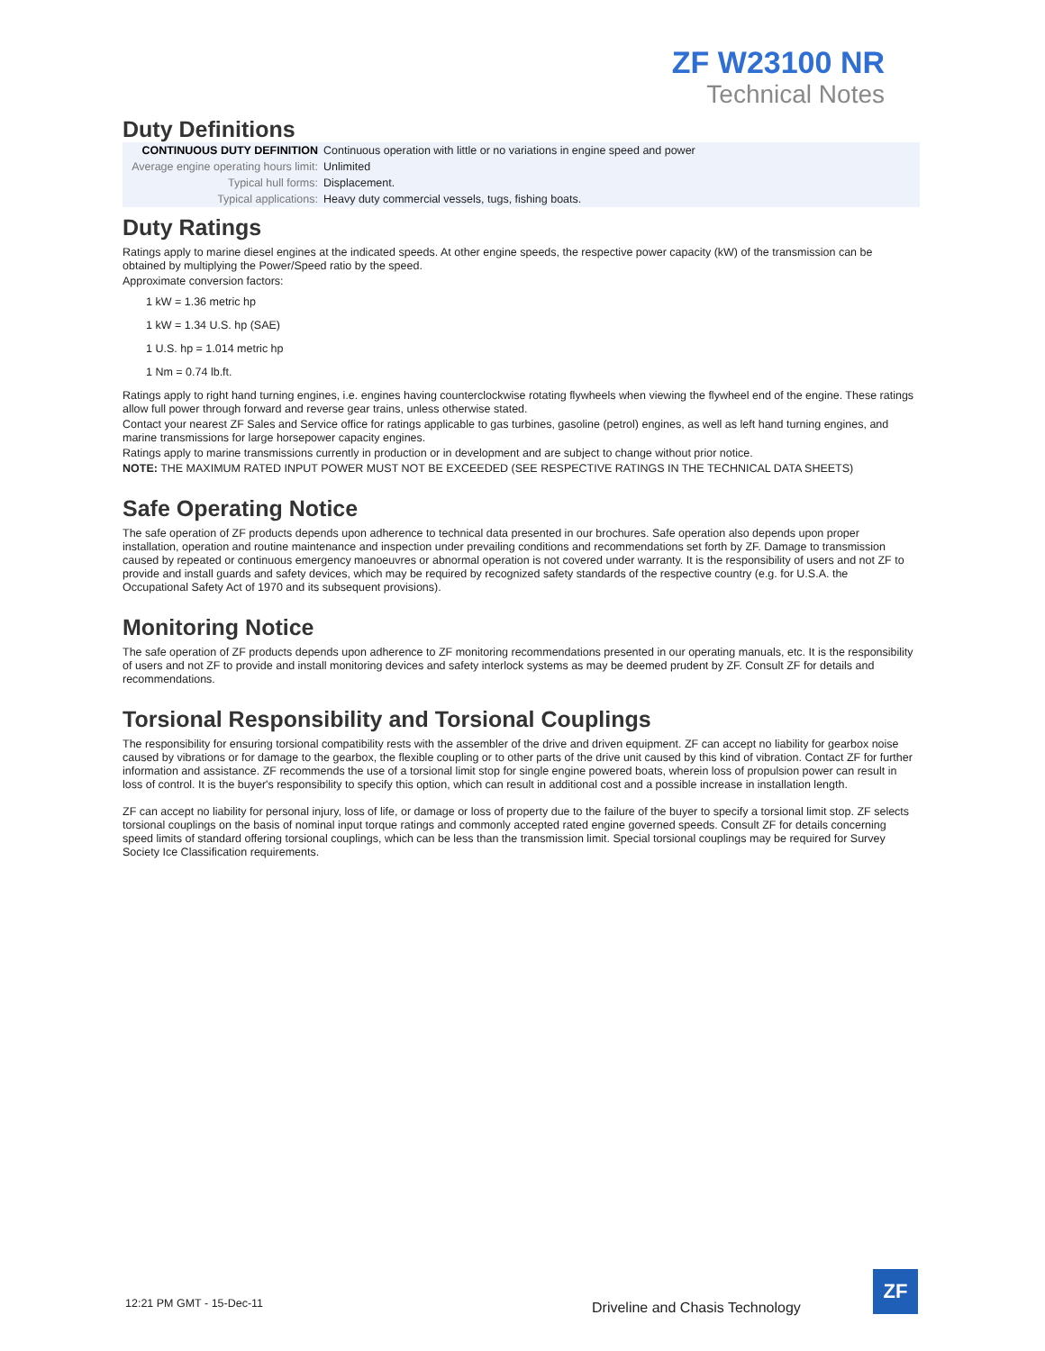ZF W23100 NR
Technical Notes
Duty Definitions
| CONTINUOUS DUTY DEFINITION | Continuous operation with little or no variations in engine speed and power |
| Average engine operating hours limit: | Unlimited |
| Typical hull forms: | Displacement. |
| Typical applications: | Heavy duty commercial vessels, tugs, fishing boats. |
Duty Ratings
Ratings apply to marine diesel engines at the indicated speeds. At other engine speeds, the respective power capacity (kW) of the transmission can be obtained by multiplying the Power/Speed ratio by the speed.
Approximate conversion factors:
1 kW = 1.36 metric hp
1 kW = 1.34 U.S. hp (SAE)
1 U.S. hp = 1.014 metric hp
1 Nm = 0.74 lb.ft.
Ratings apply to right hand turning engines, i.e. engines having counterclockwise rotating flywheels when viewing the flywheel end of the engine. These ratings allow full power through forward and reverse gear trains, unless otherwise stated.
Contact your nearest ZF Sales and Service office for ratings applicable to gas turbines, gasoline (petrol) engines, as well as left hand turning engines, and marine transmissions for large horsepower capacity engines.
Ratings apply to marine transmissions currently in production or in development and are subject to change without prior notice.
NOTE: THE MAXIMUM RATED INPUT POWER MUST NOT BE EXCEEDED (SEE RESPECTIVE RATINGS IN THE TECHNICAL DATA SHEETS)
Safe Operating Notice
The safe operation of ZF products depends upon adherence to technical data presented in our brochures. Safe operation also depends upon proper installation, operation and routine maintenance and inspection under prevailing conditions and recommendations set forth by ZF. Damage to transmission caused by repeated or continuous emergency manoeuvres or abnormal operation is not covered under warranty. It is the responsibility of users and not ZF to provide and install guards and safety devices, which may be required by recognized safety standards of the respective country (e.g. for U.S.A. the Occupational Safety Act of 1970 and its subsequent provisions).
Monitoring Notice
The safe operation of ZF products depends upon adherence to ZF monitoring recommendations presented in our operating manuals, etc. It is the responsibility of users and not ZF to provide and install monitoring devices and safety interlock systems as may be deemed prudent by ZF. Consult ZF for details and recommendations.
Torsional Responsibility and Torsional Couplings
The responsibility for ensuring torsional compatibility rests with the assembler of the drive and driven equipment. ZF can accept no liability for gearbox noise caused by vibrations or for damage to the gearbox, the flexible coupling or to other parts of the drive unit caused by this kind of vibration. Contact ZF for further information and assistance. ZF recommends the use of a torsional limit stop for single engine powered boats, wherein loss of propulsion power can result in loss of control. It is the buyer's responsibility to specify this option, which can result in additional cost and a possible increase in installation length.
ZF can accept no liability for personal injury, loss of life, or damage or loss of property due to the failure of the buyer to specify a torsional limit stop. ZF selects torsional couplings on the basis of nominal input torque ratings and commonly accepted rated engine governed speeds. Consult ZF for details concerning speed limits of standard offering torsional couplings, which can be less than the transmission limit. Special torsional couplings may be required for Survey Society Ice Classification requirements.
12:21 PM GMT - 15-Dec-11
Driveline and Chasis Technology
ZF